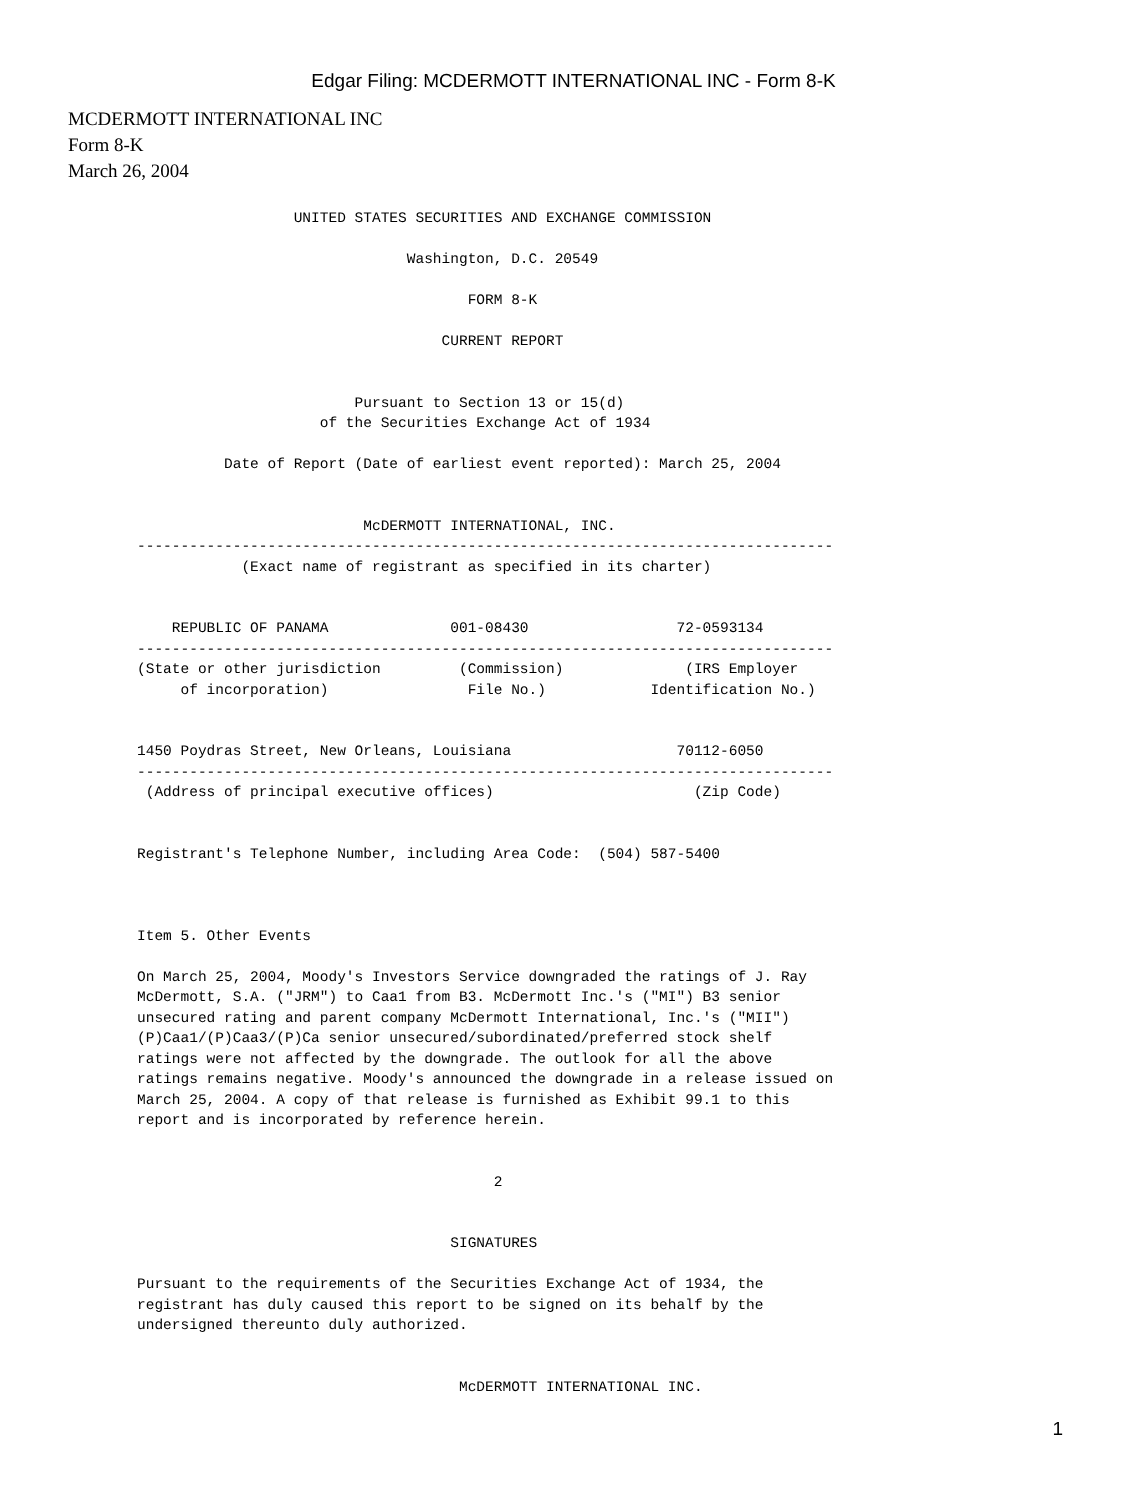Edgar Filing: MCDERMOTT INTERNATIONAL INC - Form 8-K
MCDERMOTT INTERNATIONAL INC
Form 8-K
March 26, 2004
                  UNITED STATES SECURITIES AND EXCHANGE COMMISSION

                               Washington, D.C. 20549

                                      FORM 8-K

                                   CURRENT REPORT


                         Pursuant to Section 13 or 15(d)
                     of the Securities Exchange Act of 1934

          Date of Report (Date of earliest event reported): March 25, 2004


                          McDERMOTT INTERNATIONAL, INC.
--------------------------------------------------------------------------------
            (Exact name of registrant as specified in its charter)


    REPUBLIC OF PANAMA              001-08430                 72-0593134
--------------------------------------------------------------------------------
(State or other jurisdiction         (Commission)              (IRS Employer
     of incorporation)                File No.)            Identification No.)


1450 Poydras Street, New Orleans, Louisiana                   70112-6050
--------------------------------------------------------------------------------
 (Address of principal executive offices)                       (Zip Code)


Registrant's Telephone Number, including Area Code:  (504) 587-5400



Item 5. Other Events

On March 25, 2004, Moody's Investors Service downgraded the ratings of J. Ray
McDermott, S.A. ("JRM") to Caa1 from B3. McDermott Inc.'s ("MI") B3 senior
unsecured rating and parent company McDermott International, Inc.'s ("MII")
(P)Caa1/(P)Caa3/(P)Ca senior unsecured/subordinated/preferred stock shelf
ratings were not affected by the downgrade. The outlook for all the above
ratings remains negative. Moody's announced the downgrade in a release issued on
March 25, 2004. A copy of that release is furnished as Exhibit 99.1 to this
report and is incorporated by reference herein.


                                         2


                                    SIGNATURES

Pursuant to the requirements of the Securities Exchange Act of 1934, the
registrant has duly caused this report to be signed on its behalf by the
undersigned thereunto duly authorized.


                                     McDERMOTT INTERNATIONAL INC.
1